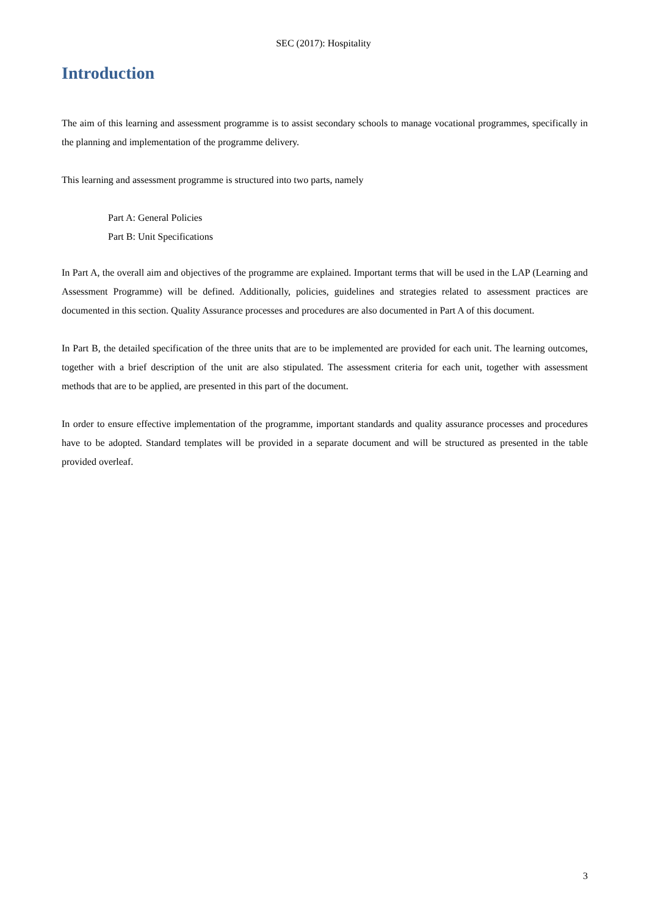SEC (2017): Hospitality
Introduction
The aim of this learning and assessment programme is to assist secondary schools to manage vocational programmes, specifically in the planning and implementation of the programme delivery.
This learning and assessment programme is structured into two parts, namely
Part A: General Policies
Part B: Unit Specifications
In Part A, the overall aim and objectives of the programme are explained. Important terms that will be used in the LAP (Learning and Assessment Programme) will be defined. Additionally, policies, guidelines and strategies related to assessment practices are documented in this section. Quality Assurance processes and procedures are also documented in Part A of this document.
In Part B, the detailed specification of the three units that are to be implemented are provided for each unit. The learning outcomes, together with a brief description of the unit are also stipulated. The assessment criteria for each unit, together with assessment methods that are to be applied, are presented in this part of the document.
In order to ensure effective implementation of the programme, important standards and quality assurance processes and procedures have to be adopted. Standard templates will be provided in a separate document and will be structured as presented in the table provided overleaf.
3